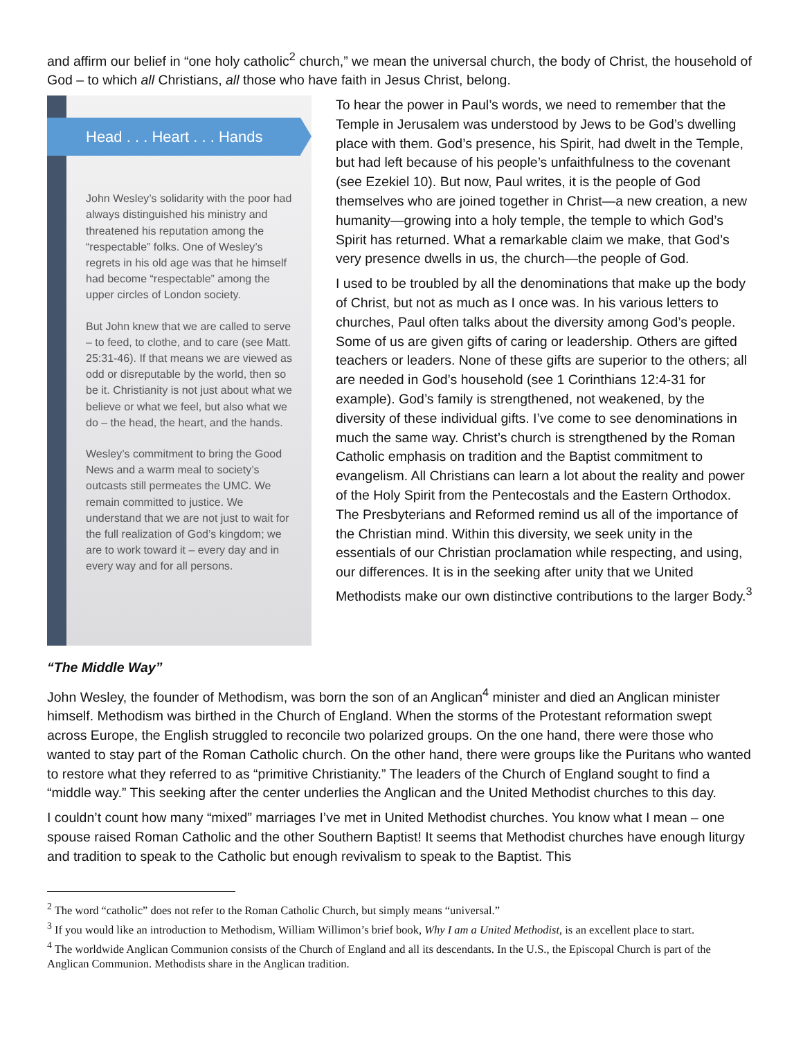and affirm our belief in “one holy catholic<sup>2</sup> church,” we mean the universal church, the body of Christ, the household of God – to which all Christians, all those who have faith in Jesus Christ, belong.
Head . . . Heart . . . Hands
John Wesley’s solidarity with the poor had always distinguished his ministry and threatened his reputation among the “respectable” folks. One of Wesley’s regrets in his old age was that he himself had become “respectable” among the upper circles of London society.
But John knew that we are called to serve – to feed, to clothe, and to care (see Matt. 25:31-46). If that means we are viewed as odd or disreputable by the world, then so be it. Christianity is not just about what we believe or what we feel, but also what we do – the head, the heart, and the hands.
Wesley’s commitment to bring the Good News and a warm meal to society’s outcasts still permeates the UMC. We remain committed to justice. We understand that we are not just to wait for the full realization of God’s kingdom; we are to work toward it – every day and in every way and for all persons.
To hear the power in Paul’s words, we need to remember that the Temple in Jerusalem was understood by Jews to be God’s dwelling place with them. God’s presence, his Spirit, had dwelt in the Temple, but had left because of his people’s unfaithfulness to the covenant (see Ezekiel 10). But now, Paul writes, it is the people of God themselves who are joined together in Christ—a new creation, a new humanity—growing into a holy temple, the temple to which God’s Spirit has returned. What a remarkable claim we make, that God’s very presence dwells in us, the church—the people of God.
I used to be troubled by all the denominations that make up the body of Christ, but not as much as I once was. In his various letters to churches, Paul often talks about the diversity among God’s people. Some of us are given gifts of caring or leadership. Others are gifted teachers or leaders. None of these gifts are superior to the others; all are needed in God’s household (see 1 Corinthians 12:4-31 for example). God’s family is strengthened, not weakened, by the diversity of these individual gifts. I’ve come to see denominations in much the same way. Christ’s church is strengthened by the Roman Catholic emphasis on tradition and the Baptist commitment to evangelism. All Christians can learn a lot about the reality and power of the Holy Spirit from the Pentecostals and the Eastern Orthodox. The Presbyterians and Reformed remind us all of the importance of the Christian mind. Within this diversity, we seek unity in the essentials of our Christian proclamation while respecting, and using, our differences. It is in the seeking after unity that we United Methodists make our own distinctive contributions to the larger Body.<sup>3</sup>
“The Middle Way”
John Wesley, the founder of Methodism, was born the son of an Anglican<sup>4</sup> minister and died an Anglican minister himself. Methodism was birthed in the Church of England. When the storms of the Protestant reformation swept across Europe, the English struggled to reconcile two polarized groups. On the one hand, there were those who wanted to stay part of the Roman Catholic church. On the other hand, there were groups like the Puritans who wanted to restore what they referred to as “primitive Christianity.” The leaders of the Church of England sought to find a “middle way.” This seeking after the center underlies the Anglican and the United Methodist churches to this day.
I couldn’t count how many “mixed” marriages I’ve met in United Methodist churches. You know what I mean – one spouse raised Roman Catholic and the other Southern Baptist! It seems that Methodist churches have enough liturgy and tradition to speak to the Catholic but enough revivalism to speak to the Baptist. This
<sup>2</sup> The word “catholic” does not refer to the Roman Catholic Church, but simply means “universal.”
<sup>3</sup> If you would like an introduction to Methodism, William Willimon’s brief book, Why I am a United Methodist, is an excellent place to start.
<sup>4</sup> The worldwide Anglican Communion consists of the Church of England and all its descendants. In the U.S., the Episcopal Church is part of the Anglican Communion. Methodists share in the Anglican tradition.